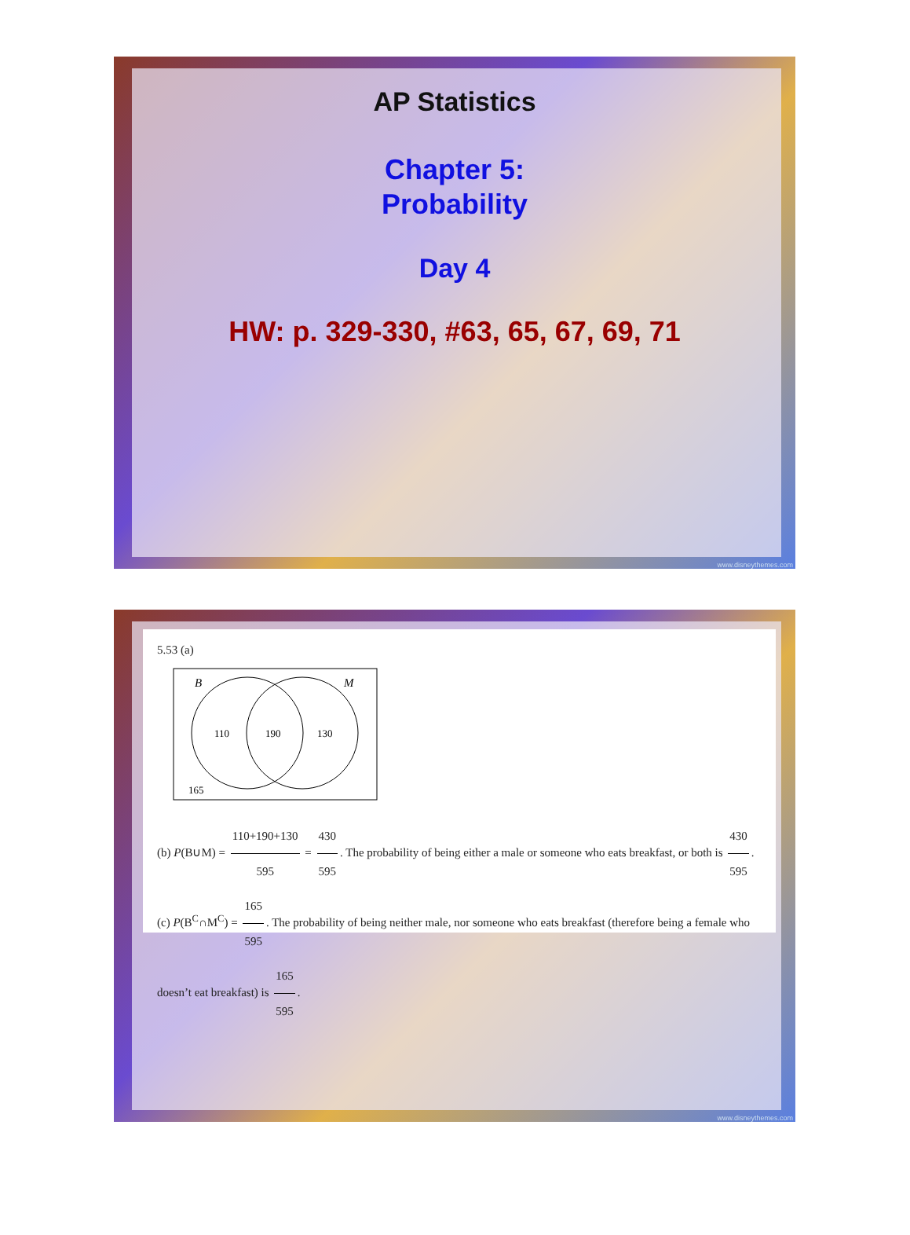AP Statistics
Chapter 5:
Probability
Day 4
HW: p. 329-330, #63, 65, 67, 69, 71
www.disneythemes.com
5.53 (a)
B
M
110
190
130
165
(b) P(B∪M) = 110+190+130 595 = 430 595. The probability of being either a male or someone who eats breakfast, or both is 430 595. (c) P(B<sup>C</sup>∩M<sup>C</sup>) = 165 595. The probability of being neither male, nor someone who eats breakfast (therefore being a female who doesn’t eat breakfast) is 165 595.
www.disneythemes.com